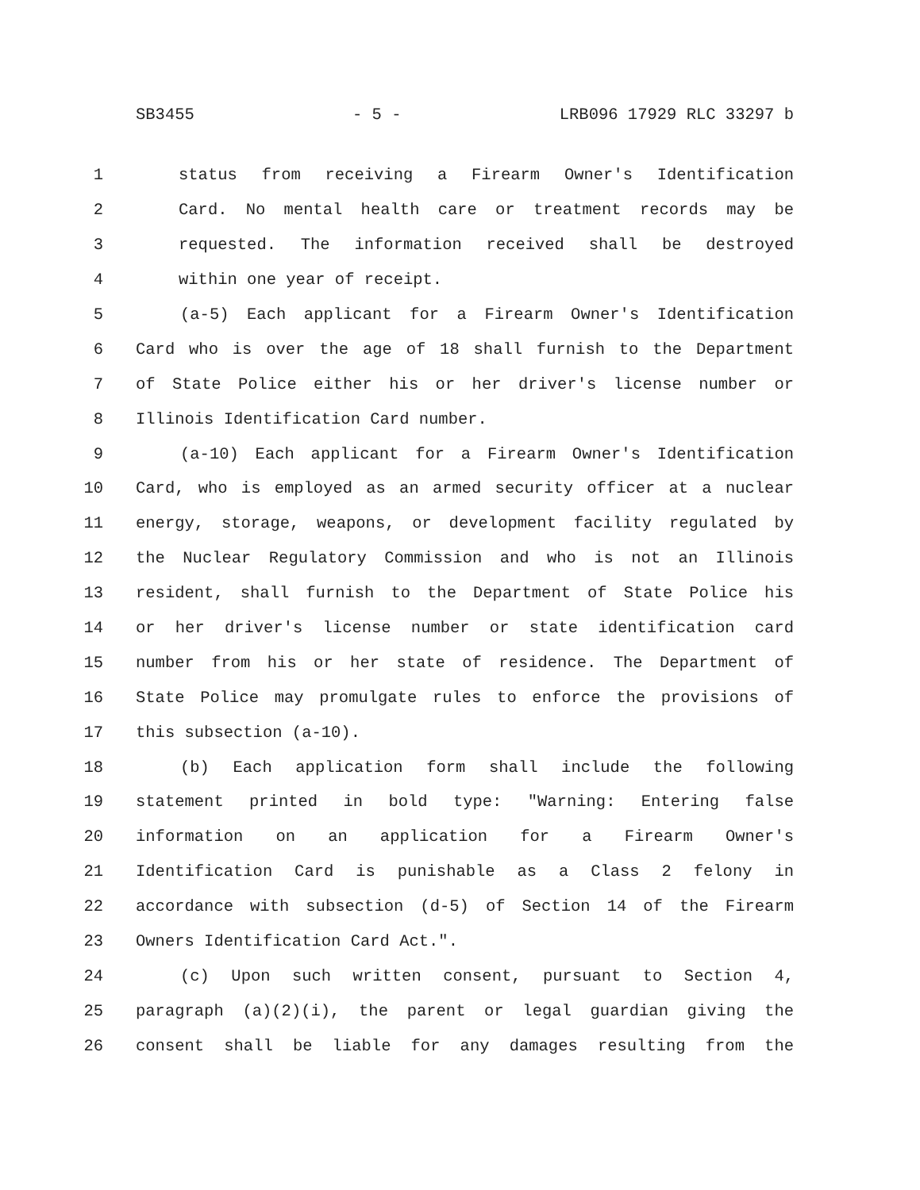SB3455 - 5 - LRB096 17929 RLC 33297 b
1 status from receiving a Firearm Owner's Identification
2 Card. No mental health care or treatment records may be
3 requested. The information received shall be destroyed
4 within one year of receipt.
5 (a-5) Each applicant for a Firearm Owner's Identification
6 Card who is over the age of 18 shall furnish to the Department
7 of State Police either his or her driver's license number or
8 Illinois Identification Card number.
9 (a-10) Each applicant for a Firearm Owner's Identification
10 Card, who is employed as an armed security officer at a nuclear
11 energy, storage, weapons, or development facility regulated by
12 the Nuclear Regulatory Commission and who is not an Illinois
13 resident, shall furnish to the Department of State Police his
14 or her driver's license number or state identification card
15 number from his or her state of residence. The Department of
16 State Police may promulgate rules to enforce the provisions of
17 this subsection (a-10).
18 (b) Each application form shall include the following
19 statement printed in bold type: "Warning: Entering false
20 information on an application for a Firearm Owner's
21 Identification Card is punishable as a Class 2 felony in
22 accordance with subsection (d-5) of Section 14 of the Firearm
23 Owners Identification Card Act.".
24 (c) Upon such written consent, pursuant to Section 4,
25 paragraph (a)(2)(i), the parent or legal guardian giving the
26 consent shall be liable for any damages resulting from the